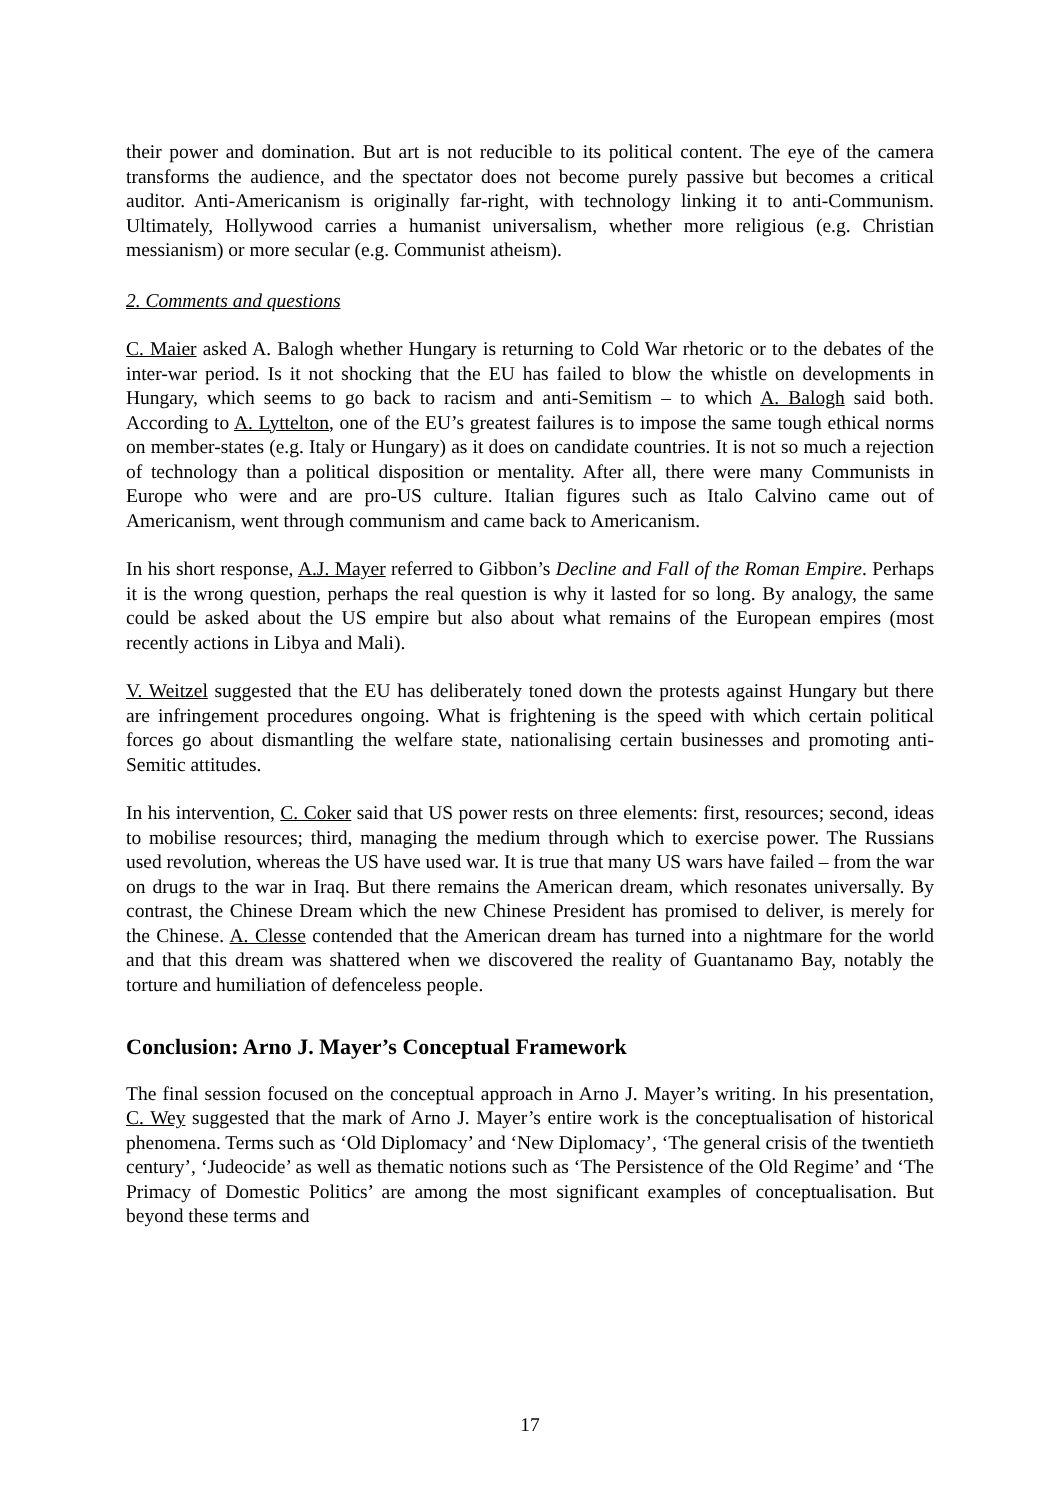their power and domination. But art is not reducible to its political content. The eye of the camera transforms the audience, and the spectator does not become purely passive but becomes a critical auditor. Anti-Americanism is originally far-right, with technology linking it to anti-Communism. Ultimately, Hollywood carries a humanist universalism, whether more religious (e.g. Christian messianism) or more secular (e.g. Communist atheism).
2. Comments and questions
C. Maier asked A. Balogh whether Hungary is returning to Cold War rhetoric or to the debates of the inter-war period. Is it not shocking that the EU has failed to blow the whistle on developments in Hungary, which seems to go back to racism and anti-Semitism – to which A. Balogh said both. According to A. Lyttelton, one of the EU’s greatest failures is to impose the same tough ethical norms on member-states (e.g. Italy or Hungary) as it does on candidate countries. It is not so much a rejection of technology than a political disposition or mentality. After all, there were many Communists in Europe who were and are pro-US culture. Italian figures such as Italo Calvino came out of Americanism, went through communism and came back to Americanism.
In his short response, A.J. Mayer referred to Gibbon’s Decline and Fall of the Roman Empire. Perhaps it is the wrong question, perhaps the real question is why it lasted for so long. By analogy, the same could be asked about the US empire but also about what remains of the European empires (most recently actions in Libya and Mali).
V. Weitzel suggested that the EU has deliberately toned down the protests against Hungary but there are infringement procedures ongoing. What is frightening is the speed with which certain political forces go about dismantling the welfare state, nationalising certain businesses and promoting anti-Semitic attitudes.
In his intervention, C. Coker said that US power rests on three elements: first, resources; second, ideas to mobilise resources; third, managing the medium through which to exercise power. The Russians used revolution, whereas the US have used war. It is true that many US wars have failed – from the war on drugs to the war in Iraq. But there remains the American dream, which resonates universally. By contrast, the Chinese Dream which the new Chinese President has promised to deliver, is merely for the Chinese. A. Clesse contended that the American dream has turned into a nightmare for the world and that this dream was shattered when we discovered the reality of Guantanamo Bay, notably the torture and humiliation of defenceless people.
Conclusion: Arno J. Mayer’s Conceptual Framework
The final session focused on the conceptual approach in Arno J. Mayer’s writing. In his presentation, C. Wey suggested that the mark of Arno J. Mayer’s entire work is the conceptualisation of historical phenomena. Terms such as ‘Old Diplomacy’ and ‘New Diplomacy’, ‘The general crisis of the twentieth century’, ‘Judeocide’ as well as thematic notions such as ‘The Persistence of the Old Regime’ and ‘The Primacy of Domestic Politics’ are among the most significant examples of conceptualisation. But beyond these terms and
17